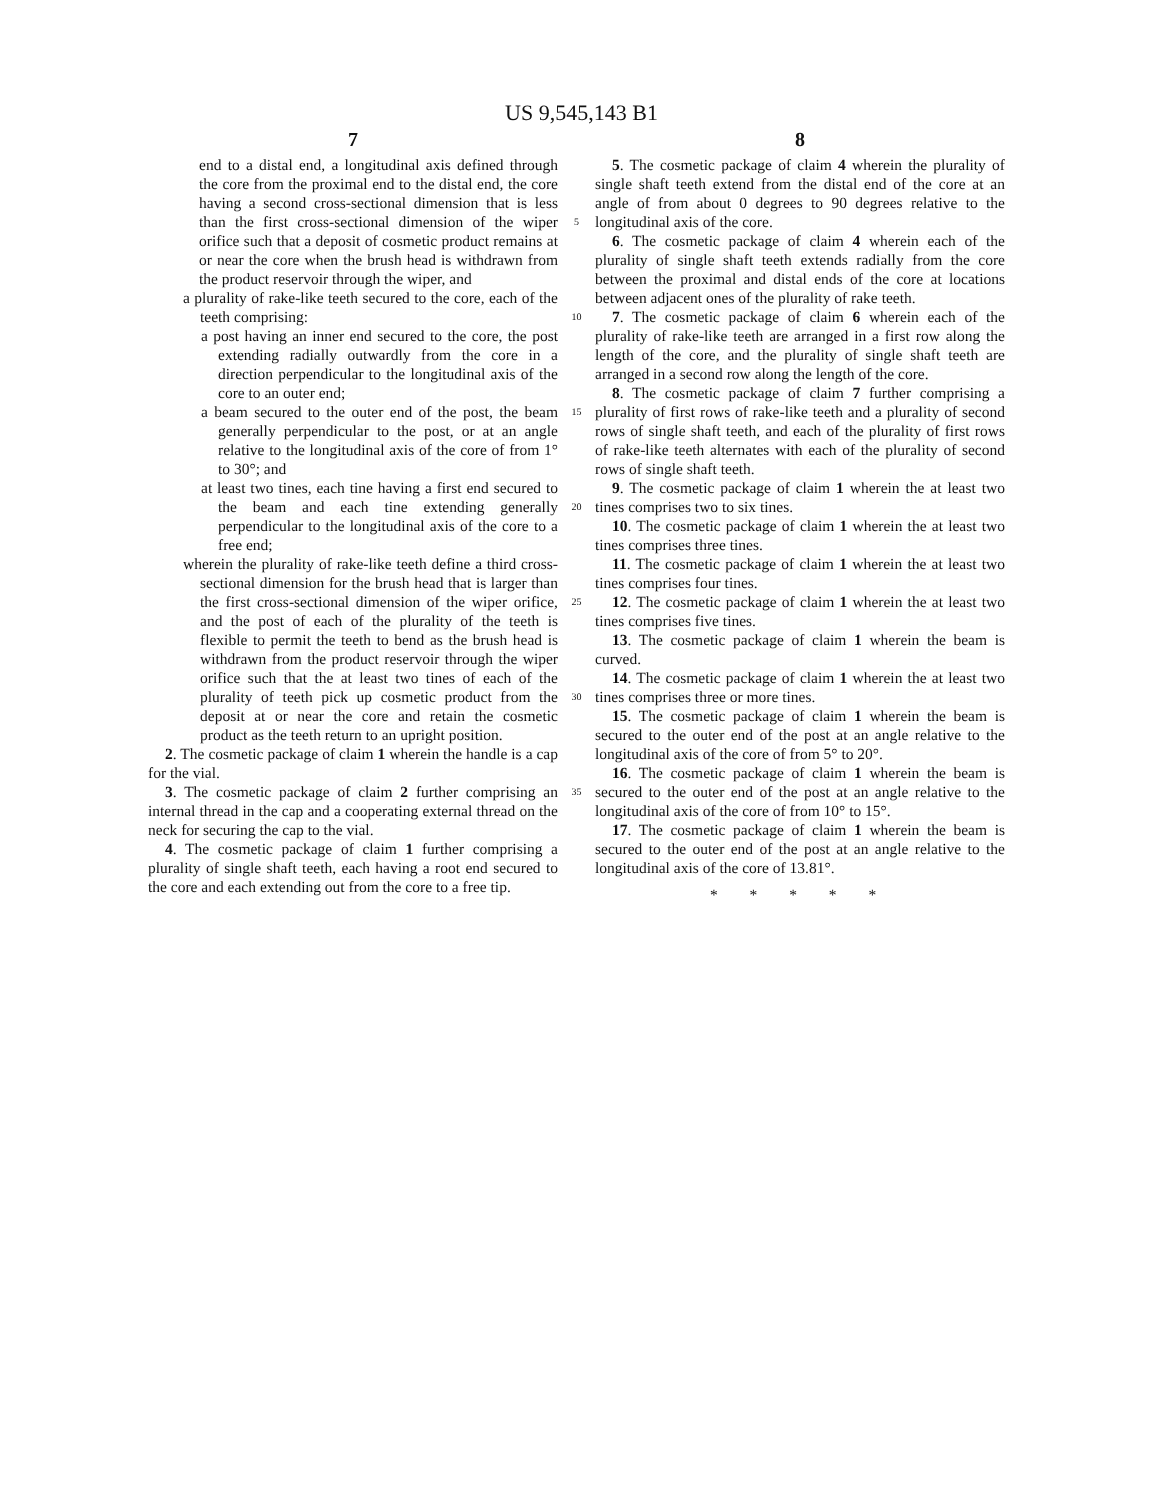US 9,545,143 B1
7
end to a distal end, a longitudinal axis defined through the core from the proximal end to the distal end, the core having a second cross-sectional dimension that is less than the first cross-sectional dimension of the wiper orifice such that a deposit of cosmetic product remains at or near the core when the brush head is withdrawn from the product reservoir through the wiper, and
a plurality of rake-like teeth secured to the core, each of the teeth comprising:
a post having an inner end secured to the core, the post extending radially outwardly from the core in a direction perpendicular to the longitudinal axis of the core to an outer end;
a beam secured to the outer end of the post, the beam generally perpendicular to the post, or at an angle relative to the longitudinal axis of the core of from 1° to 30°; and
at least two tines, each tine having a first end secured to the beam and each tine extending generally perpendicular to the longitudinal axis of the core to a free end;
wherein the plurality of rake-like teeth define a third cross-sectional dimension for the brush head that is larger than the first cross-sectional dimension of the wiper orifice, and the post of each of the plurality of the teeth is flexible to permit the teeth to bend as the brush head is withdrawn from the product reservoir through the wiper orifice such that the at least two tines of each of the plurality of teeth pick up cosmetic product from the deposit at or near the core and retain the cosmetic product as the teeth return to an upright position.
2. The cosmetic package of claim 1 wherein the handle is a cap for the vial.
3. The cosmetic package of claim 2 further comprising an internal thread in the cap and a cooperating external thread on the neck for securing the cap to the vial.
4. The cosmetic package of claim 1 further comprising a plurality of single shaft teeth, each having a root end secured to the core and each extending out from the core to a free tip.
5
10
15
20
25
30
35
8
5. The cosmetic package of claim 4 wherein the plurality of single shaft teeth extend from the distal end of the core at an angle of from about 0 degrees to 90 degrees relative to the longitudinal axis of the core.
6. The cosmetic package of claim 4 wherein each of the plurality of single shaft teeth extends radially from the core between the proximal and distal ends of the core at locations between adjacent ones of the plurality of rake teeth.
7. The cosmetic package of claim 6 wherein each of the plurality of rake-like teeth are arranged in a first row along the length of the core, and the plurality of single shaft teeth are arranged in a second row along the length of the core.
8. The cosmetic package of claim 7 further comprising a plurality of first rows of rake-like teeth and a plurality of second rows of single shaft teeth, and each of the plurality of first rows of rake-like teeth alternates with each of the plurality of second rows of single shaft teeth.
9. The cosmetic package of claim 1 wherein the at least two tines comprises two to six tines.
10. The cosmetic package of claim 1 wherein the at least two tines comprises three tines.
11. The cosmetic package of claim 1 wherein the at least two tines comprises four tines.
12. The cosmetic package of claim 1 wherein the at least two tines comprises five tines.
13. The cosmetic package of claim 1 wherein the beam is curved.
14. The cosmetic package of claim 1 wherein the at least two tines comprises three or more tines.
15. The cosmetic package of claim 1 wherein the beam is secured to the outer end of the post at an angle relative to the longitudinal axis of the core of from 5° to 20°.
16. The cosmetic package of claim 1 wherein the beam is secured to the outer end of the post at an angle relative to the longitudinal axis of the core of from 10° to 15°.
17. The cosmetic package of claim 1 wherein the beam is secured to the outer end of the post at an angle relative to the longitudinal axis of the core of 13.81°.
* * * * *